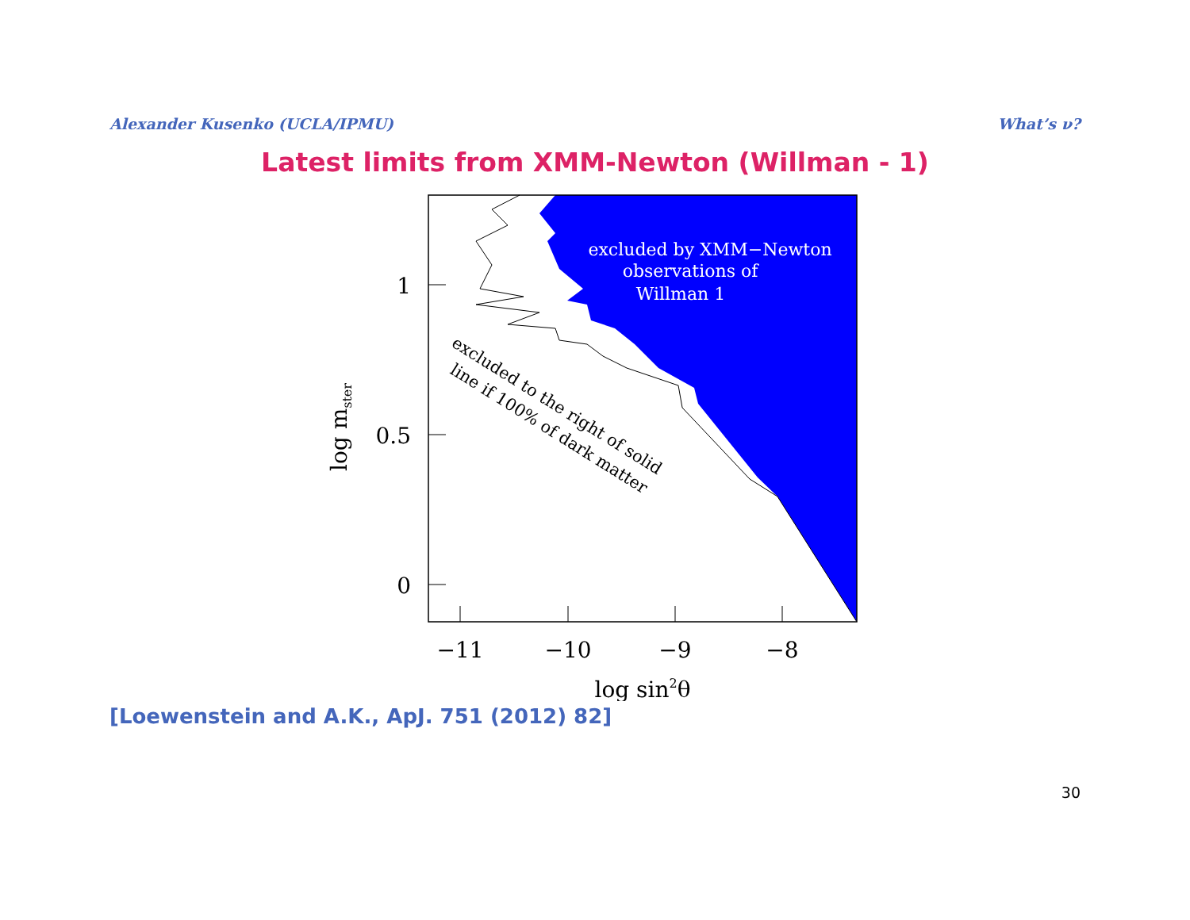Alexander Kusenko (UCLA/IPMU) What’s ν?
Latest limits from XMM-Newton (Willman - 1)
1
0.5
0
−11
−10
−9
−8
log sin2θ
log mster
excluded by XMM−Newton
observations of
Willman 1
excluded to the right of solid
line if 100% of dark matter
[Loewenstein and A.K., ApJ. 751 (2012) 82]
30